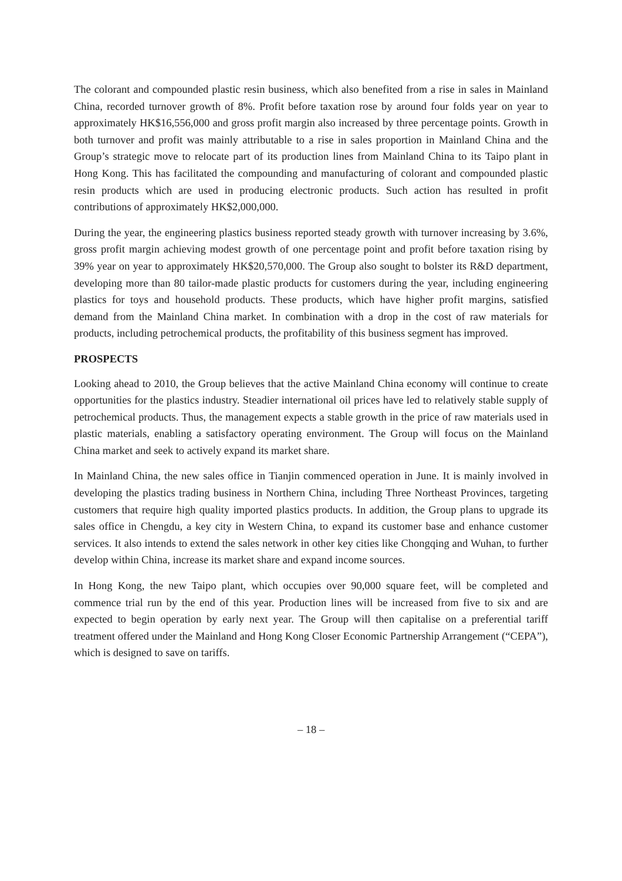The colorant and compounded plastic resin business, which also benefited from a rise in sales in Mainland China, recorded turnover growth of 8%. Profit before taxation rose by around four folds year on year to approximately HK$16,556,000 and gross profit margin also increased by three percentage points. Growth in both turnover and profit was mainly attributable to a rise in sales proportion in Mainland China and the Group’s strategic move to relocate part of its production lines from Mainland China to its Taipo plant in Hong Kong. This has facilitated the compounding and manufacturing of colorant and compounded plastic resin products which are used in producing electronic products. Such action has resulted in profit contributions of approximately HK$2,000,000.
During the year, the engineering plastics business reported steady growth with turnover increasing by 3.6%, gross profit margin achieving modest growth of one percentage point and profit before taxation rising by 39% year on year to approximately HK$20,570,000. The Group also sought to bolster its R&D department, developing more than 80 tailor-made plastic products for customers during the year, including engineering plastics for toys and household products. These products, which have higher profit margins, satisfied demand from the Mainland China market. In combination with a drop in the cost of raw materials for products, including petrochemical products, the profitability of this business segment has improved.
PROSPECTS
Looking ahead to 2010, the Group believes that the active Mainland China economy will continue to create opportunities for the plastics industry. Steadier international oil prices have led to relatively stable supply of petrochemical products. Thus, the management expects a stable growth in the price of raw materials used in plastic materials, enabling a satisfactory operating environment. The Group will focus on the Mainland China market and seek to actively expand its market share.
In Mainland China, the new sales office in Tianjin commenced operation in June. It is mainly involved in developing the plastics trading business in Northern China, including Three Northeast Provinces, targeting customers that require high quality imported plastics products. In addition, the Group plans to upgrade its sales office in Chengdu, a key city in Western China, to expand its customer base and enhance customer services. It also intends to extend the sales network in other key cities like Chongqing and Wuhan, to further develop within China, increase its market share and expand income sources.
In Hong Kong, the new Taipo plant, which occupies over 90,000 square feet, will be completed and commence trial run by the end of this year. Production lines will be increased from five to six and are expected to begin operation by early next year. The Group will then capitalise on a preferential tariff treatment offered under the Mainland and Hong Kong Closer Economic Partnership Arrangement (“CEPA”), which is designed to save on tariffs.
– 18 –